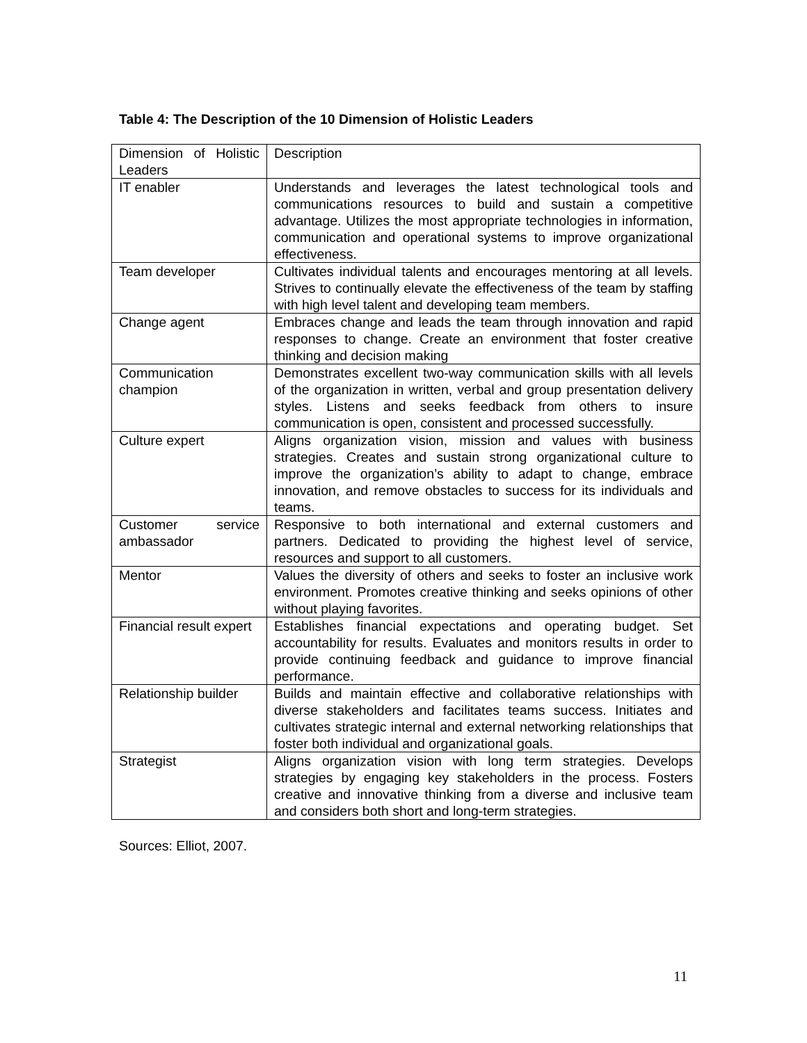Table 4: The Description of the 10 Dimension of Holistic Leaders
| Dimension of Holistic Leaders | Description |
| IT enabler | Understands and leverages the latest technological tools and communications resources to build and sustain a competitive advantage. Utilizes the most appropriate technologies in information, communication and operational systems to improve organizational effectiveness. |
| Team developer | Cultivates individual talents and encourages mentoring at all levels. Strives to continually elevate the effectiveness of the team by staffing with high level talent and developing team members. |
| Change agent | Embraces change and leads the team through innovation and rapid responses to change. Create an environment that foster creative thinking and decision making |
| Communication champion | Demonstrates excellent two-way communication skills with all levels of the organization in written, verbal and group presentation delivery styles. Listens and seeks feedback from others to insure communication is open, consistent and processed successfully. |
| Culture expert | Aligns organization vision, mission and values with business strategies. Creates and sustain strong organizational culture to improve the organization’s ability to adapt to change, embrace innovation, and remove obstacles to success for its individuals and teams. |
| Customer service ambassador | Responsive to both international and external customers and partners. Dedicated to providing the highest level of service, resources and support to all customers. |
| Mentor | Values the diversity of others and seeks to foster an inclusive work environment. Promotes creative thinking and seeks opinions of other without playing favorites. |
| Financial result expert | Establishes financial expectations and operating budget. Set accountability for results. Evaluates and monitors results in order to provide continuing feedback and guidance to improve financial performance. |
| Relationship builder | Builds and maintain effective and collaborative relationships with diverse stakeholders and facilitates teams success. Initiates and cultivates strategic internal and external networking relationships that foster both individual and organizational goals. |
| Strategist | Aligns organization vision with long term strategies. Develops strategies by engaging key stakeholders in the process. Fosters creative and innovative thinking from a diverse and inclusive team and considers both short and long-term strategies. |
Sources: Elliot, 2007.
11